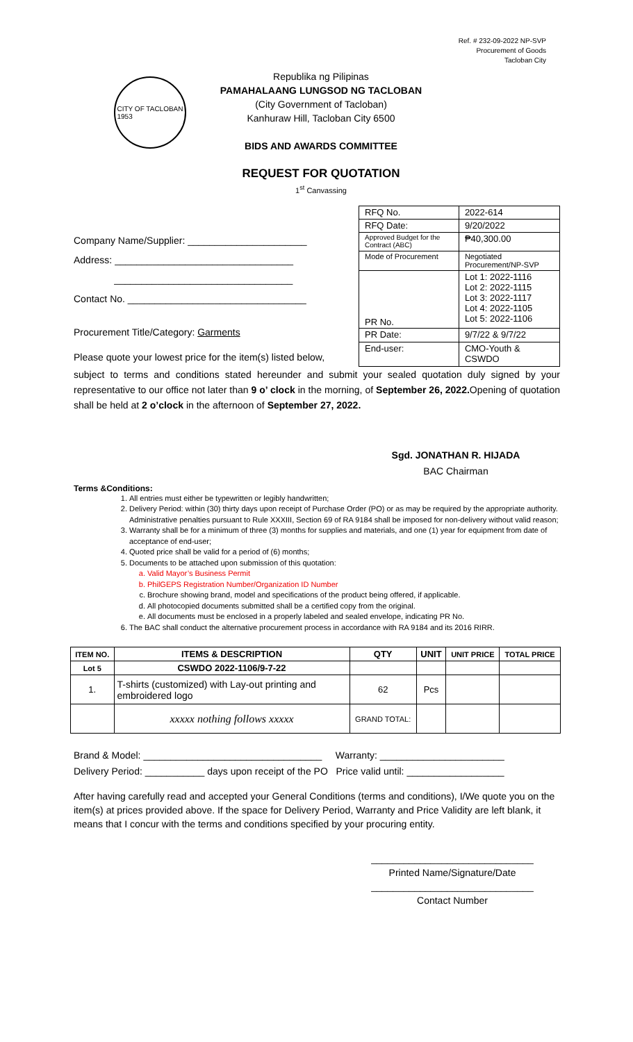Ref. # 232-09-2022 NP-SVP
Procurement of Goods
Tacloban City
CITY OF TACLOBAN
1953
Republika ng Pilipinas
PAMAHALAANG LUNGSOD NG TACLOBAN
(City Government of Tacloban)
Kanhuraw Hill, Tacloban City 6500
BIDS AND AWARDS COMMITTEE
REQUEST FOR QUOTATION
1<sup>st</sup> Canvassing
Company Name/Supplier: ______________________
Address: _________________________________
_________________________________
Contact No. _________________________________
Procurement Title/Category: Garments
Please quote your lowest price for the item(s) listed below,
| RFQ No. | 2022-614 |
| RFQ Date: | 9/20/2022 |
| Approved Budget for the Contract (ABC) | ₱40,300.00 |
| Mode of Procurement | Negotiated Procurement/NP-SVP |
| PR No. | Lot 1: 2022-1116 Lot 2: 2022-1115 Lot 3: 2022-1117 Lot 4: 2022-1105 Lot 5: 2022-1106 |
| PR Date: | 9/7/22 & 9/7/22 |
| End-user: | CMO-Youth & CSWDO |
subject to terms and conditions stated hereunder and submit your sealed quotation duly signed by your representative to our office not later than 9 o’ clock in the morning, of September 26, 2022. Opening of quotation shall be held at 2 o’clock in the afternoon of September 27, 2022.
Sgd. JONATHAN R. HIJADA
BAC Chairman
Terms &Conditions:
1. All entries must either be typewritten or legibly handwritten;
2. Delivery Period: within (30) thirty days upon receipt of Purchase Order (PO) or as may be required by the appropriate authority. Administrative penalties pursuant to Rule XXXIII, Section 69 of RA 9184 shall be imposed for non-delivery without valid reason;
3. Warranty shall be for a minimum of three (3) months for supplies and materials, and one (1) year for equipment from date of acceptance of end-user;
4. Quoted price shall be valid for a period of (6) months;
5. Documents to be attached upon submission of this quotation:
a. Valid Mayor’s Business Permit
b. PhilGEPS Registration Number/Organization ID Number
c. Brochure showing brand, model and specifications of the product being offered, if applicable.
d. All photocopied documents submitted shall be a certified copy from the original.
e. All documents must be enclosed in a properly labeled and sealed envelope, indicating PR No.
6. The BAC shall conduct the alternative procurement process in accordance with RA 9184 and its 2016 RIRR.
| ITEM NO. | ITEMS & DESCRIPTION | QTY | UNIT | UNIT PRICE | TOTAL PRICE |
| --- | --- | --- | --- | --- | --- |
| Lot 5 | CSWDO 2022-1106/9-7-22 | | | | |
| 1. | T-shirts (customized) with Lay-out printing and embroidered logo | 62 | Pcs | | |
| | xxxxx nothing follows xxxxx | GRAND TOTAL: | | | |
Brand & Model: _________________________________ Warranty: _______________________
Delivery Period: ___________ days upon receipt of the PO Price valid until: __________________
After having carefully read and accepted your General Conditions (terms and conditions), I/We quote you on the item(s) at prices provided above. If the space for Delivery Period, Warranty and Price Validity are left blank, it means that I concur with the terms and conditions specified by your procuring entity.
______________________________
Printed Name/Signature/Date
______________________________
Contact Number